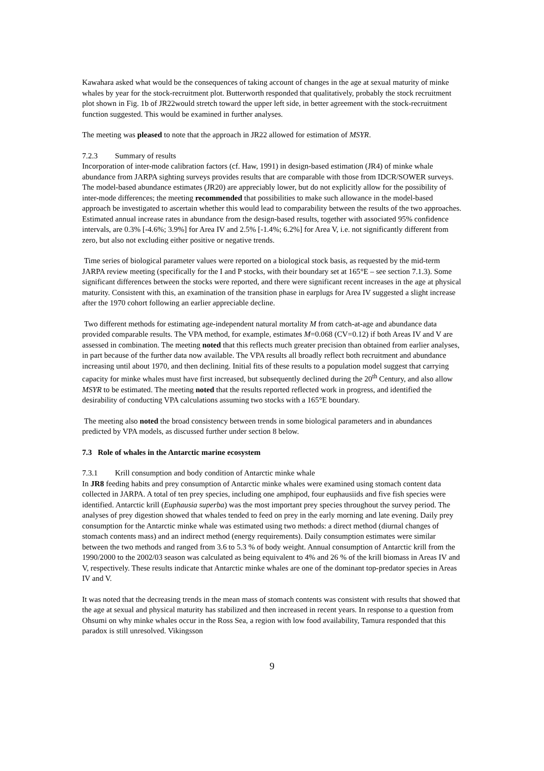Kawahara asked what would be the consequences of taking account of changes in the age at sexual maturity of minke whales by year for the stock-recruitment plot. Butterworth responded that qualitatively, probably the stock recruitment plot shown in Fig. 1b of JR22would stretch toward the upper left side, in better agreement with the stock-recruitment function suggested. This would be examined in further analyses.
The meeting was pleased to note that the approach in JR22 allowed for estimation of MSYR.
7.2.3 Summary of results
Incorporation of inter-mode calibration factors (cf. Haw, 1991) in design-based estimation (JR4) of minke whale abundance from JARPA sighting surveys provides results that are comparable with those from IDCR/SOWER surveys. The model-based abundance estimates (JR20) are appreciably lower, but do not explicitly allow for the possibility of inter-mode differences; the meeting recommended that possibilities to make such allowance in the model-based approach be investigated to ascertain whether this would lead to comparability between the results of the two approaches. Estimated annual increase rates in abundance from the design-based results, together with associated 95% confidence intervals, are 0.3% [-4.6%; 3.9%] for Area IV and 2.5% [-1.4%; 6.2%] for Area V, i.e. not significantly different from zero, but also not excluding either positive or negative trends.
Time series of biological parameter values were reported on a biological stock basis, as requested by the mid-term JARPA review meeting (specifically for the I and P stocks, with their boundary set at 165°E – see section 7.1.3). Some significant differences between the stocks were reported, and there were significant recent increases in the age at physical maturity. Consistent with this, an examination of the transition phase in earplugs for Area IV suggested a slight increase after the 1970 cohort following an earlier appreciable decline.
Two different methods for estimating age-independent natural mortality M from catch-at-age and abundance data provided comparable results. The VPA method, for example, estimates M=0.068 (CV=0.12) if both Areas IV and V are assessed in combination. The meeting noted that this reflects much greater precision than obtained from earlier analyses, in part because of the further data now available. The VPA results all broadly reflect both recruitment and abundance increasing until about 1970, and then declining. Initial fits of these results to a population model suggest that carrying capacity for minke whales must have first increased, but subsequently declined during the 20<sup>th</sup> Century, and also allow MSYR to be estimated. The meeting noted that the results reported reflected work in progress, and identified the desirability of conducting VPA calculations assuming two stocks with a 165°E boundary.
The meeting also noted the broad consistency between trends in some biological parameters and in abundances predicted by VPA models, as discussed further under section 8 below.
7.3 Role of whales in the Antarctic marine ecosystem
7.3.1 Krill consumption and body condition of Antarctic minke whale
In JR8 feeding habits and prey consumption of Antarctic minke whales were examined using stomach content data collected in JARPA. A total of ten prey species, including one amphipod, four euphausiids and five fish species were identified. Antarctic krill (Euphausia superba) was the most important prey species throughout the survey period. The analyses of prey digestion showed that whales tended to feed on prey in the early morning and late evening. Daily prey consumption for the Antarctic minke whale was estimated using two methods: a direct method (diurnal changes of stomach contents mass) and an indirect method (energy requirements). Daily consumption estimates were similar between the two methods and ranged from 3.6 to 5.3 % of body weight. Annual consumption of Antarctic krill from the 1990/2000 to the 2002/03 season was calculated as being equivalent to 4% and 26 % of the krill biomass in Areas IV and V, respectively. These results indicate that Antarctic minke whales are one of the dominant top-predator species in Areas IV and V.
It was noted that the decreasing trends in the mean mass of stomach contents was consistent with results that showed that the age at sexual and physical maturity has stabilized and then increased in recent years. In response to a question from Ohsumi on why minke whales occur in the Ross Sea, a region with low food availability, Tamura responded that this paradox is still unresolved. Vikingsson
9